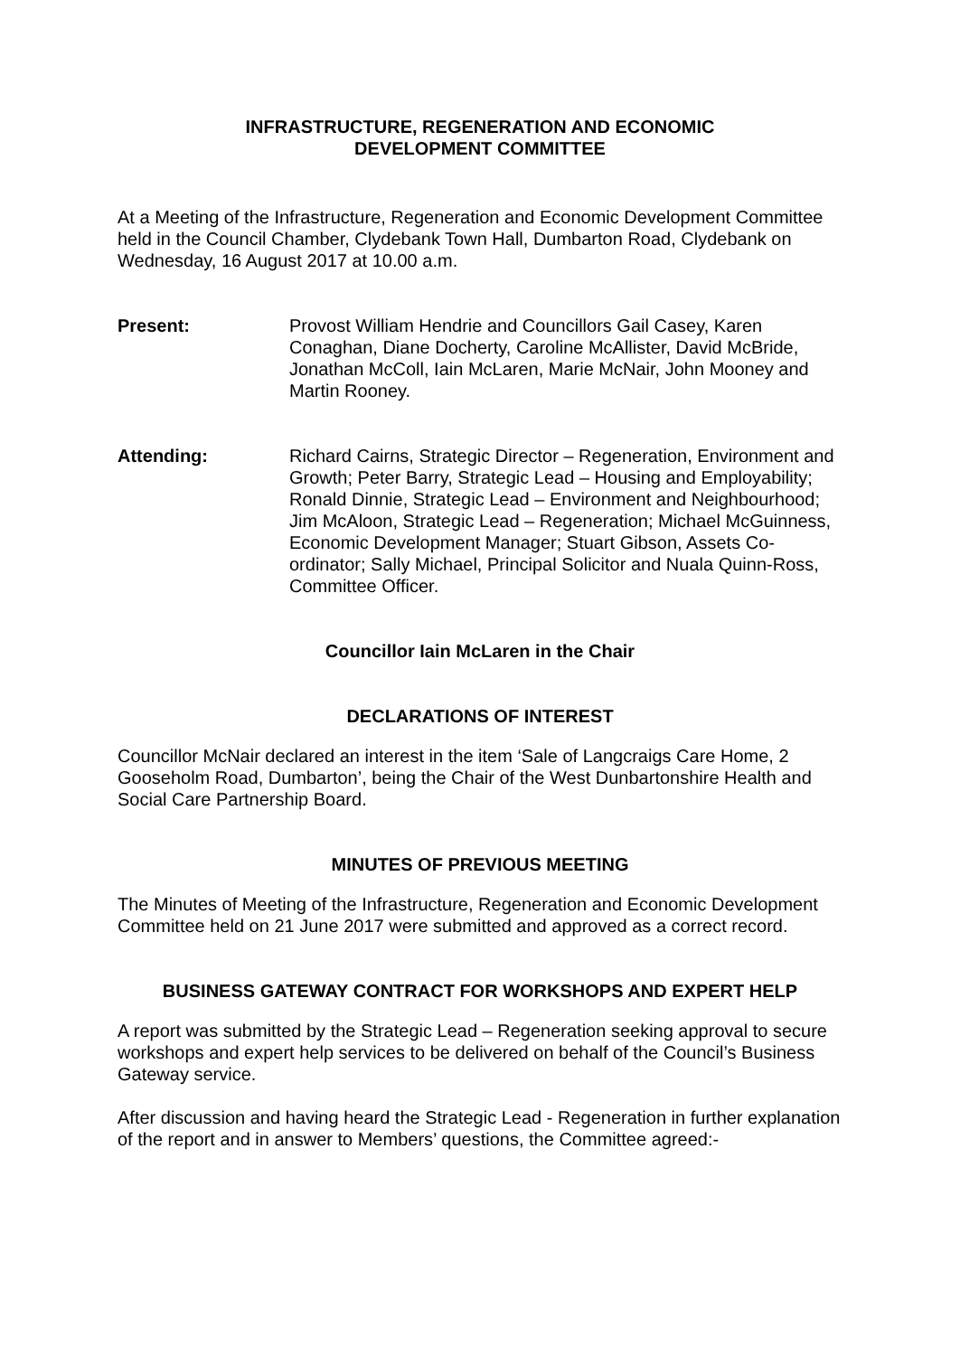INFRASTRUCTURE, REGENERATION AND ECONOMIC
DEVELOPMENT COMMITTEE
At a Meeting of the Infrastructure, Regeneration and Economic Development Committee held in the Council Chamber, Clydebank Town Hall, Dumbarton Road, Clydebank on Wednesday, 16 August 2017 at 10.00 a.m.
Present: Provost William Hendrie and Councillors Gail Casey, Karen Conaghan, Diane Docherty, Caroline McAllister, David McBride, Jonathan McColl, Iain McLaren, Marie McNair, John Mooney and Martin Rooney.
Attending: Richard Cairns, Strategic Director – Regeneration, Environment and Growth; Peter Barry, Strategic Lead – Housing and Employability; Ronald Dinnie, Strategic Lead – Environment and Neighbourhood; Jim McAloon, Strategic Lead – Regeneration; Michael McGuinness, Economic Development Manager; Stuart Gibson, Assets Co-ordinator; Sally Michael, Principal Solicitor and Nuala Quinn-Ross, Committee Officer.
Councillor Iain McLaren in the Chair
DECLARATIONS OF INTEREST
Councillor McNair declared an interest in the item ‘Sale of Langcraigs Care Home, 2 Gooseholm Road, Dumbarton’, being the Chair of the West Dunbartonshire Health and Social Care Partnership Board.
MINUTES OF PREVIOUS MEETING
The Minutes of Meeting of the Infrastructure, Regeneration and Economic Development Committee held on 21 June 2017 were submitted and approved as a correct record.
BUSINESS GATEWAY CONTRACT FOR WORKSHOPS AND EXPERT HELP
A report was submitted by the Strategic Lead – Regeneration seeking approval to secure workshops and expert help services to be delivered on behalf of the Council’s Business Gateway service.
After discussion and having heard the Strategic Lead - Regeneration in further explanation of the report and in answer to Members’ questions, the Committee agreed:-